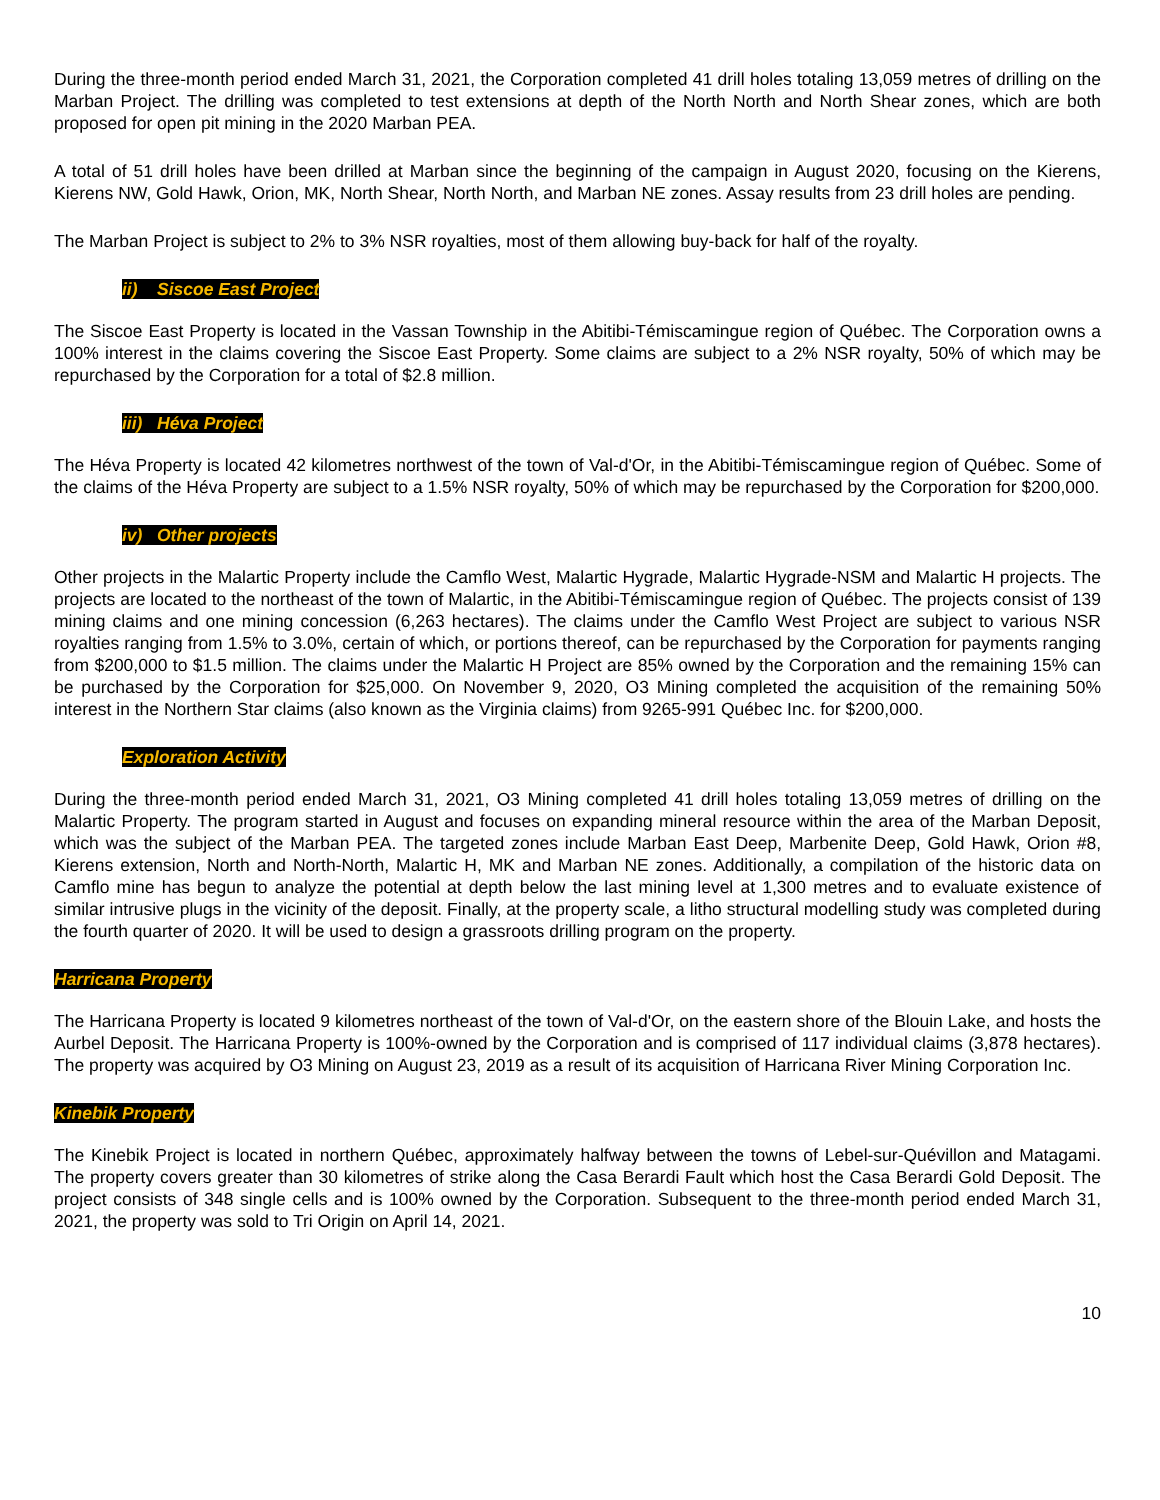During the three-month period ended March 31, 2021, the Corporation completed 41 drill holes totaling 13,059 metres of drilling on the Marban Project. The drilling was completed to test extensions at depth of the North North and North Shear zones, which are both proposed for open pit mining in the 2020 Marban PEA.
A total of 51 drill holes have been drilled at Marban since the beginning of the campaign in August 2020, focusing on the Kierens, Kierens NW, Gold Hawk, Orion, MK, North Shear, North North, and Marban NE zones. Assay results from 23 drill holes are pending.
The Marban Project is subject to 2% to 3% NSR royalties, most of them allowing buy-back for half of the royalty.
ii) Siscoe East Project
The Siscoe East Property is located in the Vassan Township in the Abitibi-Témiscamingue region of Québec. The Corporation owns a 100% interest in the claims covering the Siscoe East Property. Some claims are subject to a 2% NSR royalty, 50% of which may be repurchased by the Corporation for a total of $2.8 million.
iii) Héva Project
The Héva Property is located 42 kilometres northwest of the town of Val-d'Or, in the Abitibi-Témiscamingue region of Québec. Some of the claims of the Héva Property are subject to a 1.5% NSR royalty, 50% of which may be repurchased by the Corporation for $200,000.
iv) Other projects
Other projects in the Malartic Property include the Camflo West, Malartic Hygrade, Malartic Hygrade-NSM and Malartic H projects. The projects are located to the northeast of the town of Malartic, in the Abitibi-Témiscamingue region of Québec. The projects consist of 139 mining claims and one mining concession (6,263 hectares). The claims under the Camflo West Project are subject to various NSR royalties ranging from 1.5% to 3.0%, certain of which, or portions thereof, can be repurchased by the Corporation for payments ranging from $200,000 to $1.5 million. The claims under the Malartic H Project are 85% owned by the Corporation and the remaining 15% can be purchased by the Corporation for $25,000. On November 9, 2020, O3 Mining completed the acquisition of the remaining 50% interest in the Northern Star claims (also known as the Virginia claims) from 9265-991 Québec Inc. for $200,000.
Exploration Activity
During the three-month period ended March 31, 2021, O3 Mining completed 41 drill holes totaling 13,059 metres of drilling on the Malartic Property. The program started in August and focuses on expanding mineral resource within the area of the Marban Deposit, which was the subject of the Marban PEA. The targeted zones include Marban East Deep, Marbenite Deep, Gold Hawk, Orion #8, Kierens extension, North and North-North, Malartic H, MK and Marban NE zones. Additionally, a compilation of the historic data on Camflo mine has begun to analyze the potential at depth below the last mining level at 1,300 metres and to evaluate existence of similar intrusive plugs in the vicinity of the deposit. Finally, at the property scale, a litho structural modelling study was completed during the fourth quarter of 2020. It will be used to design a grassroots drilling program on the property.
Harricana Property
The Harricana Property is located 9 kilometres northeast of the town of Val-d'Or, on the eastern shore of the Blouin Lake, and hosts the Aurbel Deposit. The Harricana Property is 100%-owned by the Corporation and is comprised of 117 individual claims (3,878 hectares). The property was acquired by O3 Mining on August 23, 2019 as a result of its acquisition of Harricana River Mining Corporation Inc.
Kinebik Property
The Kinebik Project is located in northern Québec, approximately halfway between the towns of Lebel-sur-Quévillon and Matagami. The property covers greater than 30 kilometres of strike along the Casa Berardi Fault which host the Casa Berardi Gold Deposit. The project consists of 348 single cells and is 100% owned by the Corporation. Subsequent to the three-month period ended March 31, 2021, the property was sold to Tri Origin on April 14, 2021.
10